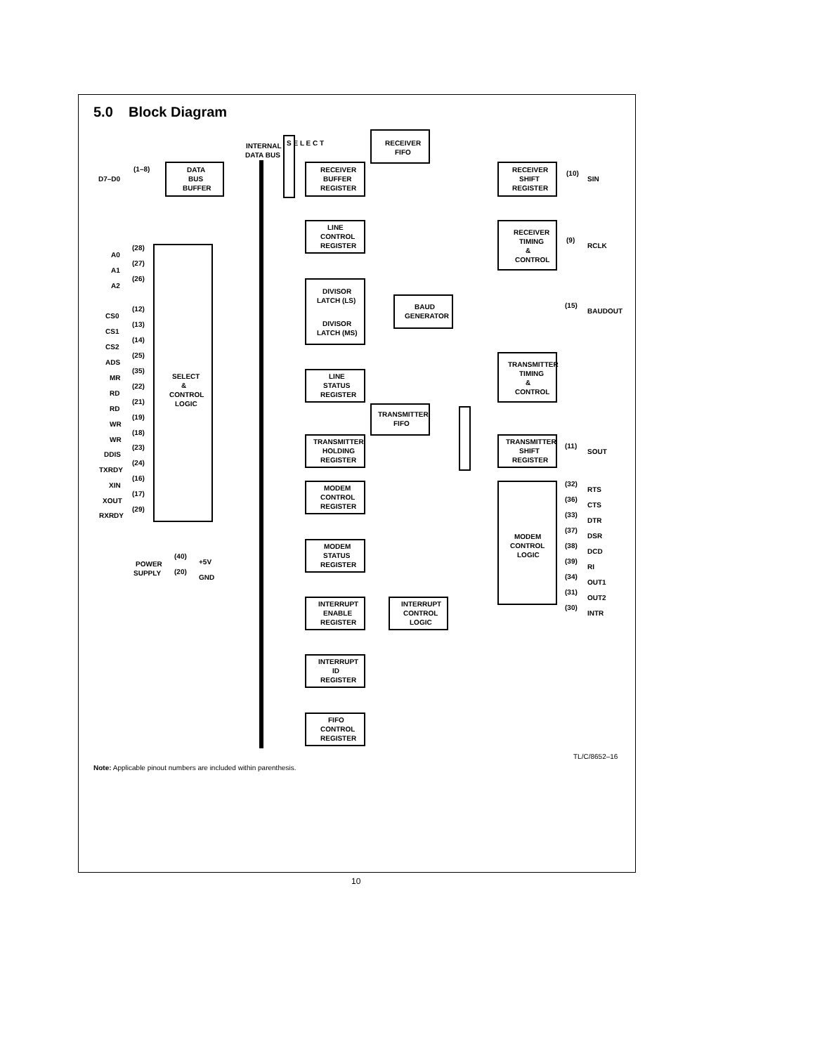5.0 Block Diagram
D7–D0
(1–8)
DATA
BUS
BUFFER
INTERNAL
DATA BUS
RECEIVER
BUFFER
REGISTER
RECEIVER
FIFO
RECEIVER
SHIFT
REGISTER
(10)
SIN
LINE
CONTROL
REGISTER
RECEIVER
TIMING
&
CONTROL
(9)
RCLK
DIVISOR
LATCH (LS)
DIVISOR
LATCH (MS)
BAUD
GENERATOR
(15)
BAUDOUT
TRANSMITTER
TIMING
&
CONTROL
LINE
STATUS
REGISTER
TRANSMITTER
FIFO
TRANSMITTER
HOLDING
REGISTER
TRANSMITTER
SHIFT
REGISTER
(11)
SOUT
MODEM
CONTROL
REGISTER
MODEM
STATUS
REGISTER
MODEM
CONTROL
LOGIC
SELECT
&
CONTROL
LOGIC
INTERRUPT
ENABLE
REGISTER
INTERRUPT
CONTROL
LOGIC
INTERRUPT
ID
REGISTER
FIFO
CONTROL
REGISTER
POWER
SUPPLY
(40)
+5V
(20)
GND
A0
A1
A2
CS0
CS1
CS2
ADS
MR
RD
RD
WR
WR
DDIS
TXRDY
XIN
XOUT
RXRDY
(28)
(27)
(26)
(12)
(13)
(14)
(25)
(35)
(22)
(21)
(19)
(18)
(23)
(24)
(16)
(17)
(29)
(32)
RTS
(36)
CTS
(33)
DTR
(37)
DSR
(38)
DCD
(39)
RI
(34)
OUT1
(31)
OUT2
(30)
INTR
S E L E C T
TL/C/8652–16
Note: Applicable pinout numbers are included within parenthesis.
10